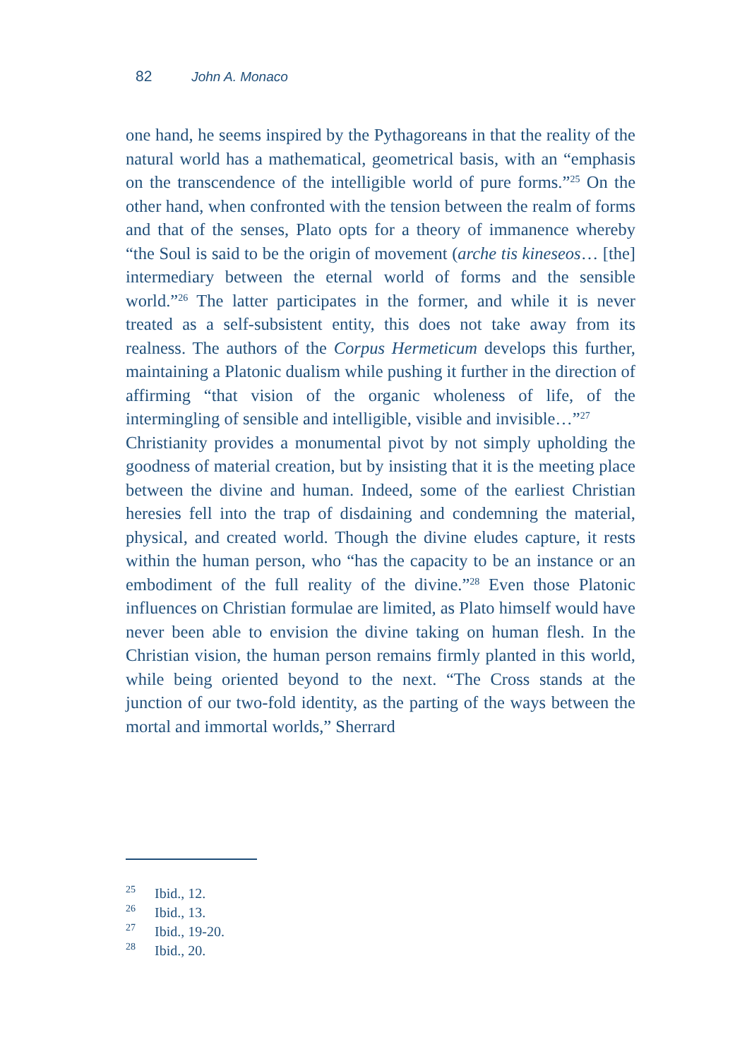82 John A. Monaco
one hand, he seems inspired by the Pythagoreans in that the reality of the natural world has a mathematical, geometrical basis, with an “emphasis on the transcendence of the intelligible world of pure forms.”<sup>25</sup> On the other hand, when confronted with the tension between the realm of forms and that of the senses, Plato opts for a theory of immanence whereby “the Soul is said to be the origin of movement (arche tis kineseos… [the] intermediary between the eternal world of forms and the sensible world.”<sup>26</sup> The latter participates in the former, and while it is never treated as a self-subsistent entity, this does not take away from its realness. The authors of the Corpus Hermeticum develops this further, maintaining a Platonic dualism while pushing it further in the direction of affirming “that vision of the organic wholeness of life, of the intermingling of sensible and intelligible, visible and invisible…”<sup>27</sup>
Christianity provides a monumental pivot by not simply upholding the goodness of material creation, but by insisting that it is the meeting place between the divine and human. Indeed, some of the earliest Christian heresies fell into the trap of disdaining and condemning the material, physical, and created world. Though the divine eludes capture, it rests within the human person, who “has the capacity to be an instance or an embodiment of the full reality of the divine.”<sup>28</sup> Even those Platonic influences on Christian formulae are limited, as Plato himself would have never been able to envision the divine taking on human flesh. In the Christian vision, the human person remains firmly planted in this world, while being oriented beyond to the next. “The Cross stands at the junction of our two-fold identity, as the parting of the ways between the mortal and immortal worlds,” Sherrard
<sup>25</sup> Ibid., 12.
<sup>26</sup> Ibid., 13.
<sup>27</sup> Ibid., 19-20.
<sup>28</sup> Ibid., 20.